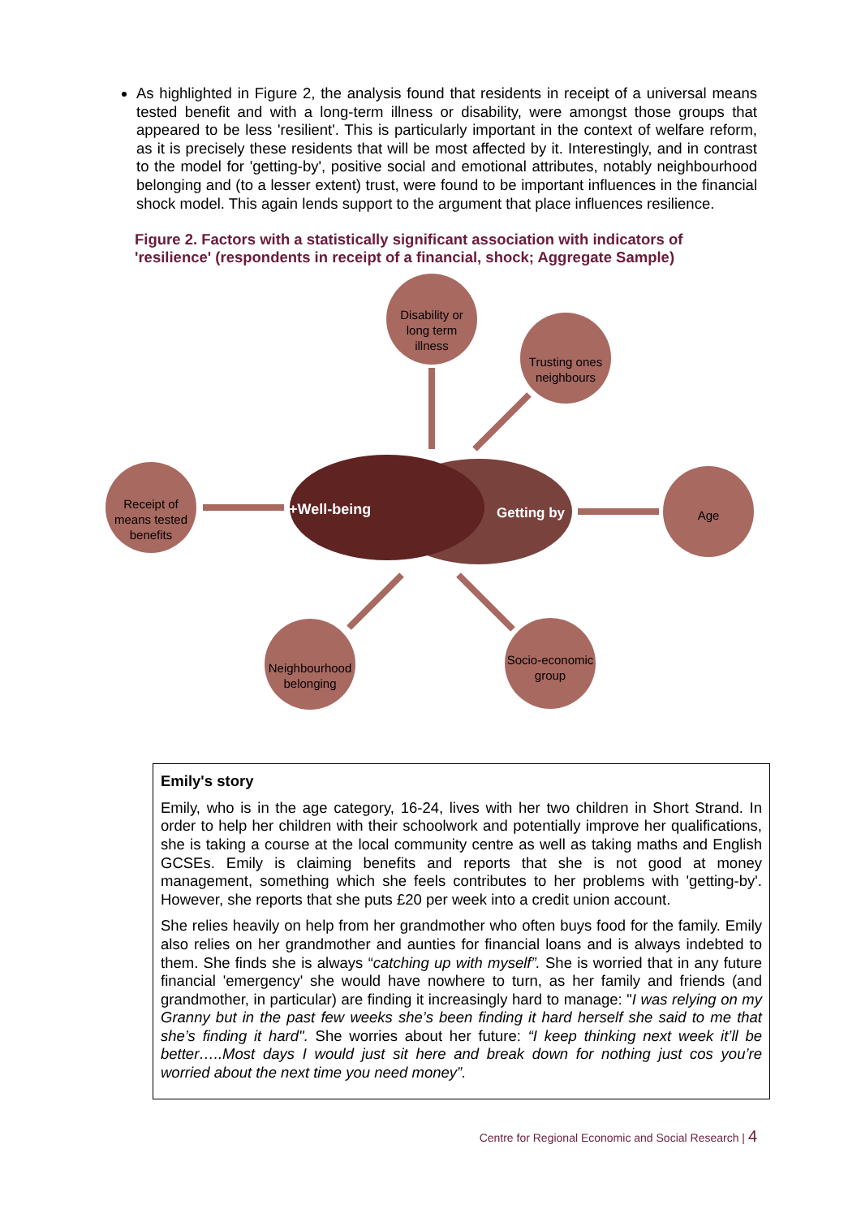As highlighted in Figure 2, the analysis found that residents in receipt of a universal means tested benefit and with a long-term illness or disability, were amongst those groups that appeared to be less 'resilient'. This is particularly important in the context of welfare reform, as it is precisely these residents that will be most affected by it. Interestingly, and in contrast to the model for 'getting-by', positive social and emotional attributes, notably neighbourhood belonging and (to a lesser extent) trust, were found to be important influences in the financial shock model. This again lends support to the argument that place influences resilience.
Figure 2. Factors with a statistically significant association with indicators of 'resilience' (respondents in receipt of a financial, shock; Aggregate Sample)
Disability or long term illness
Trusting ones neighbours
Receipt of means tested benefits
+Well-being Getting by Age
Neighbourhood belonging
Socio-economic group
Emily's story
Emily, who is in the age category, 16-24, lives with her two children in Short Strand. In order to help her children with their schoolwork and potentially improve her qualifications, she is taking a course at the local community centre as well as taking maths and English GCSEs. Emily is claiming benefits and reports that she is not good at money management, something which she feels contributes to her problems with 'getting-by'. However, she reports that she puts £20 per week into a credit union account.
She relies heavily on help from her grandmother who often buys food for the family. Emily also relies on her grandmother and aunties for financial loans and is always indebted to them. She finds she is always “catching up with myself”. She is worried that in any future financial 'emergency' she would have nowhere to turn, as her family and friends (and grandmother, in particular) are finding it increasingly hard to manage: "I was relying on my Granny but in the past few weeks she’s been finding it hard herself she said to me that she’s finding it hard". She worries about her future: “I keep thinking next week it’ll be better…..Most days I would just sit here and break down for nothing just cos you’re worried about the next time you need money”.
Centre for Regional Economic and Social Research | 4